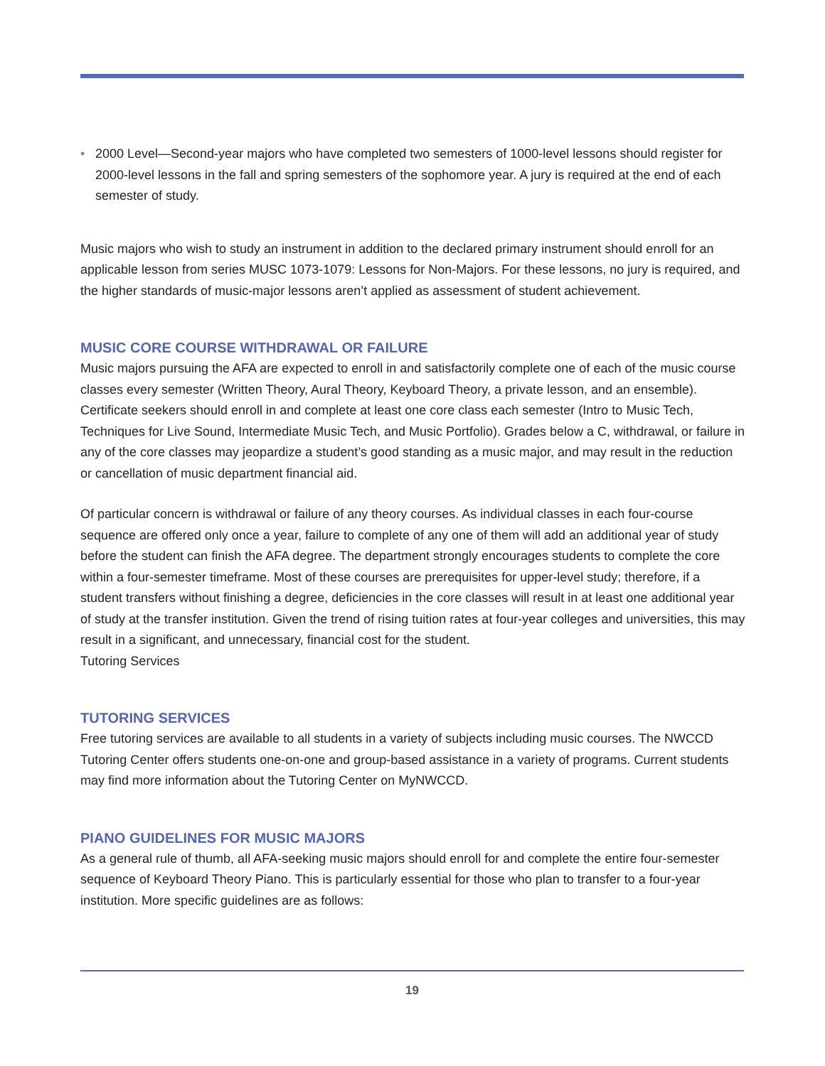• 2000 Level—Second-year majors who have completed two semesters of 1000-level lessons should register for 2000-level lessons in the fall and spring semesters of the sophomore year. A jury is required at the end of each semester of study.
Music majors who wish to study an instrument in addition to the declared primary instrument should enroll for an applicable lesson from series MUSC 1073-1079: Lessons for Non-Majors. For these lessons, no jury is required, and the higher standards of music-major lessons aren’t applied as assessment of student achievement.
MUSIC CORE COURSE WITHDRAWAL OR FAILURE
Music majors pursuing the AFA are expected to enroll in and satisfactorily complete one of each of the music course classes every semester (Written Theory, Aural Theory, Keyboard Theory, a private lesson, and an ensemble). Certificate seekers should enroll in and complete at least one core class each semester (Intro to Music Tech, Techniques for Live Sound, Intermediate Music Tech, and Music Portfolio). Grades below a C, withdrawal, or failure in any of the core classes may jeopardize a student’s good standing as a music major, and may result in the reduction or cancellation of music department financial aid.
Of particular concern is withdrawal or failure of any theory courses. As individual classes in each four-course sequence are offered only once a year, failure to complete of any one of them will add an additional year of study before the student can finish the AFA degree. The department strongly encourages students to complete the core within a four-semester timeframe. Most of these courses are prerequisites for upper-level study; therefore, if a student transfers without finishing a degree, deficiencies in the core classes will result in at least one additional year of study at the transfer institution. Given the trend of rising tuition rates at four-year colleges and universities, this may result in a significant, and unnecessary, financial cost for the student.
Tutoring Services
TUTORING SERVICES
Free tutoring services are available to all students in a variety of subjects including music courses. The NWCCD Tutoring Center offers students one-on-one and group-based assistance in a variety of programs. Current students may find more information about the Tutoring Center on MyNWCCD.
PIANO GUIDELINES FOR MUSIC MAJORS
As a general rule of thumb, all AFA-seeking music majors should enroll for and complete the entire four-semester sequence of Keyboard Theory Piano. This is particularly essential for those who plan to transfer to a four-year institution. More specific guidelines are as follows:
19